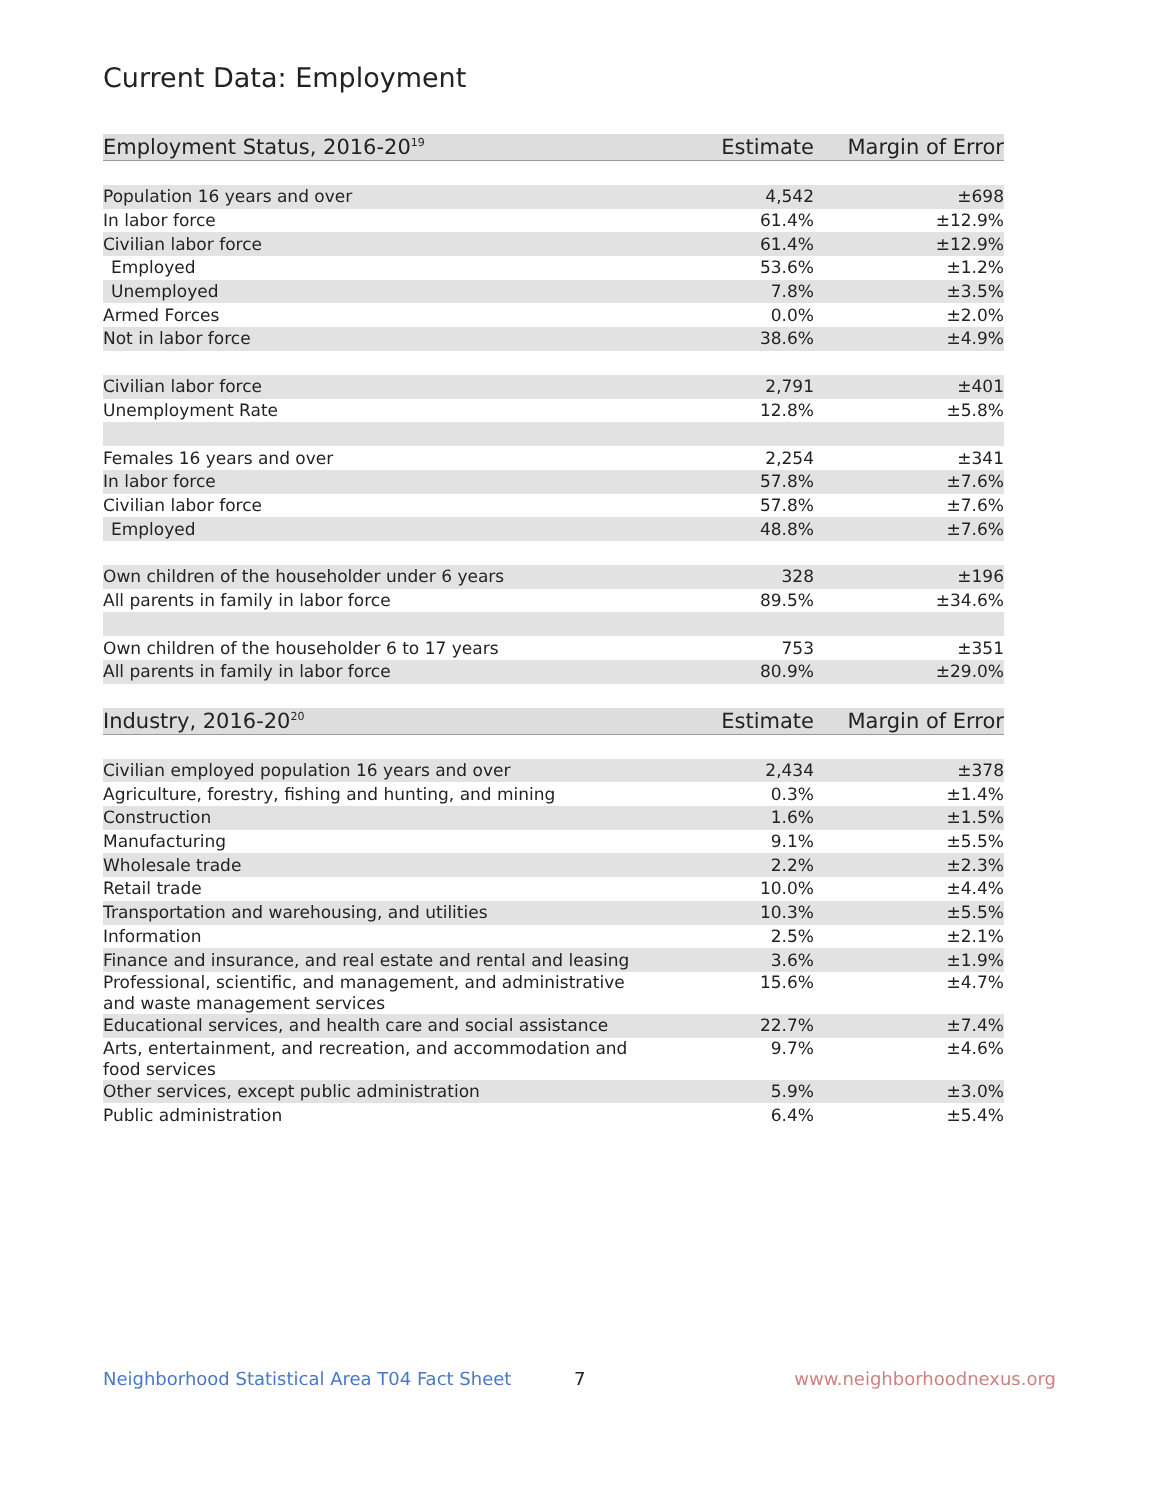Current Data: Employment
| Employment Status, 2016-20<sup>19</sup> | Estimate | Margin of Error |
| --- | --- | --- |
| Population 16 years and over | 4,542 | ±698 |
| In labor force | 61.4% | ±12.9% |
| Civilian labor force | 61.4% | ±12.9% |
| Employed | 53.6% | ±1.2% |
| Unemployed | 7.8% | ±3.5% |
| Armed Forces | 0.0% | ±2.0% |
| Not in labor force | 38.6% | ±4.9% |
| Civilian labor force | 2,791 | ±401 |
| Unemployment Rate | 12.8% | ±5.8% |
| Females 16 years and over | 2,254 | ±341 |
| In labor force | 57.8% | ±7.6% |
| Civilian labor force | 57.8% | ±7.6% |
| Employed | 48.8% | ±7.6% |
| Own children of the householder under 6 years | 328 | ±196 |
| All parents in family in labor force | 89.5% | ±34.6% |
| Own children of the householder 6 to 17 years | 753 | ±351 |
| All parents in family in labor force | 80.9% | ±29.0% |
| Industry, 2016-20<sup>20</sup> | Estimate | Margin of Error |
| Civilian employed population 16 years and over | 2,434 | ±378 |
| Agriculture, forestry, fishing and hunting, and mining | 0.3% | ±1.4% |
| Construction | 1.6% | ±1.5% |
| Manufacturing | 9.1% | ±5.5% |
| Wholesale trade | 2.2% | ±2.3% |
| Retail trade | 10.0% | ±4.4% |
| Transportation and warehousing, and utilities | 10.3% | ±5.5% |
| Information | 2.5% | ±2.1% |
| Finance and insurance, and real estate and rental and leasing | 3.6% | ±1.9% |
| Professional, scientific, and management, and administrative and waste management services | 15.6% | ±4.7% |
| Educational services, and health care and social assistance | 22.7% | ±7.4% |
| Arts, entertainment, and recreation, and accommodation and food services | 9.7% | ±4.6% |
| Other services, except public administration | 5.9% | ±3.0% |
| Public administration | 6.4% | ±5.4% |
Neighborhood Statistical Area T04 Fact Sheet
7 www.neighborhoodnexus.org